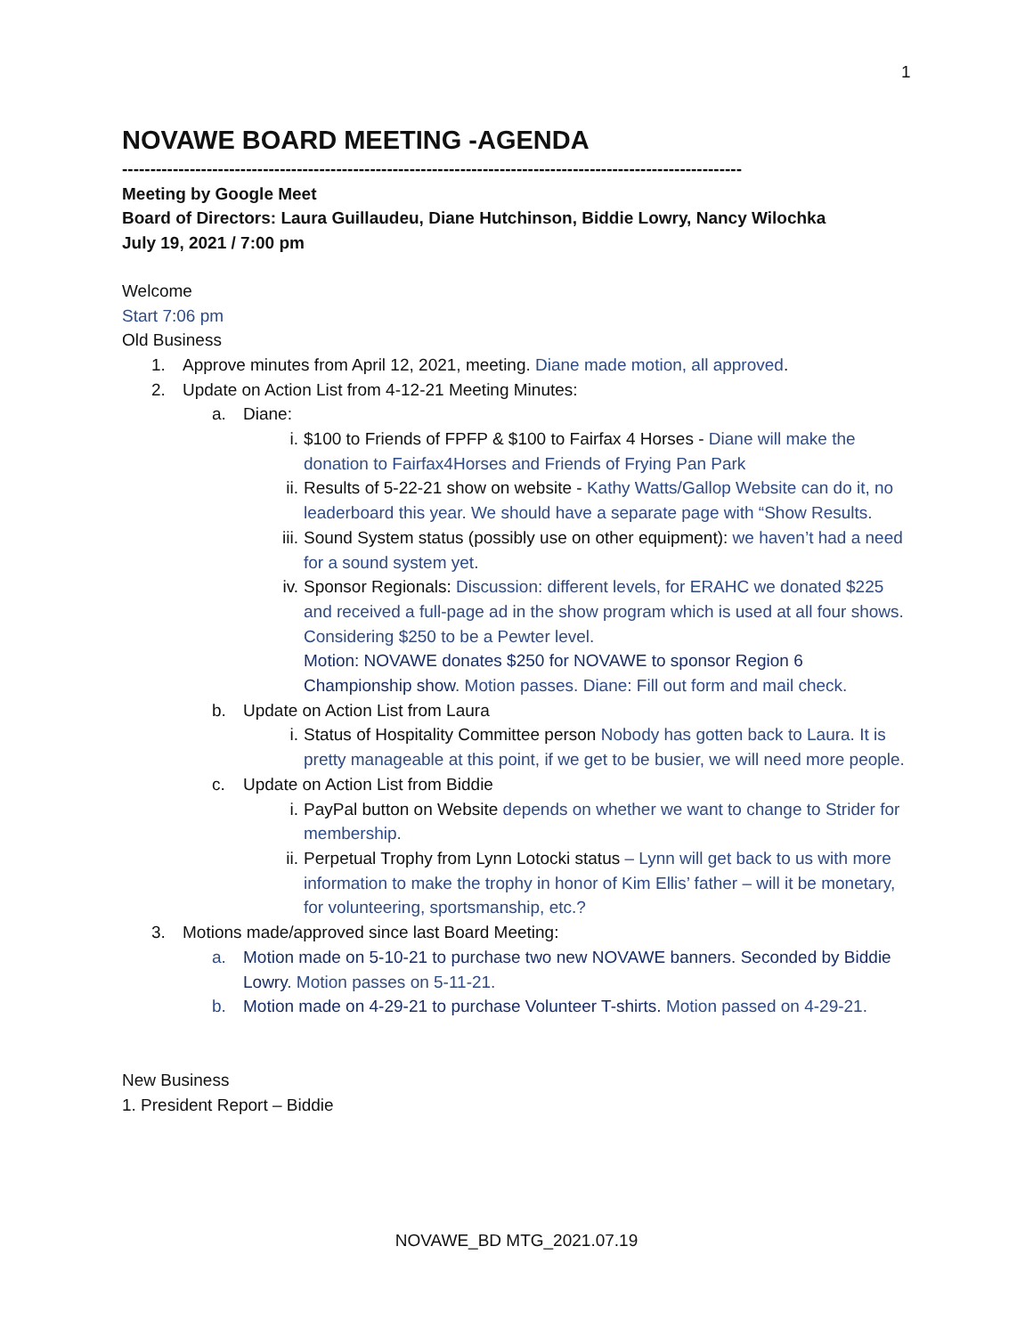1
NOVAWE BOARD MEETING -AGENDA
--------------------------------------------------------------------------------------------------------------
Meeting by Google Meet
Board of Directors: Laura Guillaudeu, Diane Hutchinson, Biddie Lowry, Nancy Wilochka
July 19, 2021 / 7:00 pm
Welcome
Start 7:06 pm
Old Business
1. Approve minutes from April 12, 2021, meeting. Diane made motion, all approved.
2. Update on Action List from 4-12-21 Meeting Minutes:
a. Diane:
i. $100 to Friends of FPFP & $100 to Fairfax 4 Horses - Diane will make the donation to Fairfax4Horses and Friends of Frying Pan Park
ii. Results of 5-22-21 show on website - Kathy Watts/Gallop Website can do it, no leaderboard this year. We should have a separate page with “Show Results.
iii. Sound System status (possibly use on other equipment): we haven’t had a need for a sound system yet.
iv. Sponsor Regionals: Discussion: different levels, for ERAHC we donated $225 and received a full-page ad in the show program which is used at all four shows. Considering $250 to be a Pewter level.
Motion: NOVAWE donates $250 for NOVAWE to sponsor Region 6 Championship show. Motion passes. Diane: Fill out form and mail check.
b. Update on Action List from Laura
i. Status of Hospitality Committee person Nobody has gotten back to Laura. It is pretty manageable at this point, if we get to be busier, we will need more people.
c. Update on Action List from Biddie
i. PayPal button on Website depends on whether we want to change to Strider for membership.
ii. Perpetual Trophy from Lynn Lotocki status – Lynn will get back to us with more information to make the trophy in honor of Kim Ellis’ father – will it be monetary, for volunteering, sportsmanship, etc.?
3. Motions made/approved since last Board Meeting:
a. Motion made on 5-10-21 to purchase two new NOVAWE banners. Seconded by Biddie Lowry. Motion passes on 5-11-21.
b. Motion made on 4-29-21 to purchase Volunteer T-shirts. Motion passed on 4-29-21.
New Business
1. President Report – Biddie
NOVAWE_BD MTG_2021.07.19